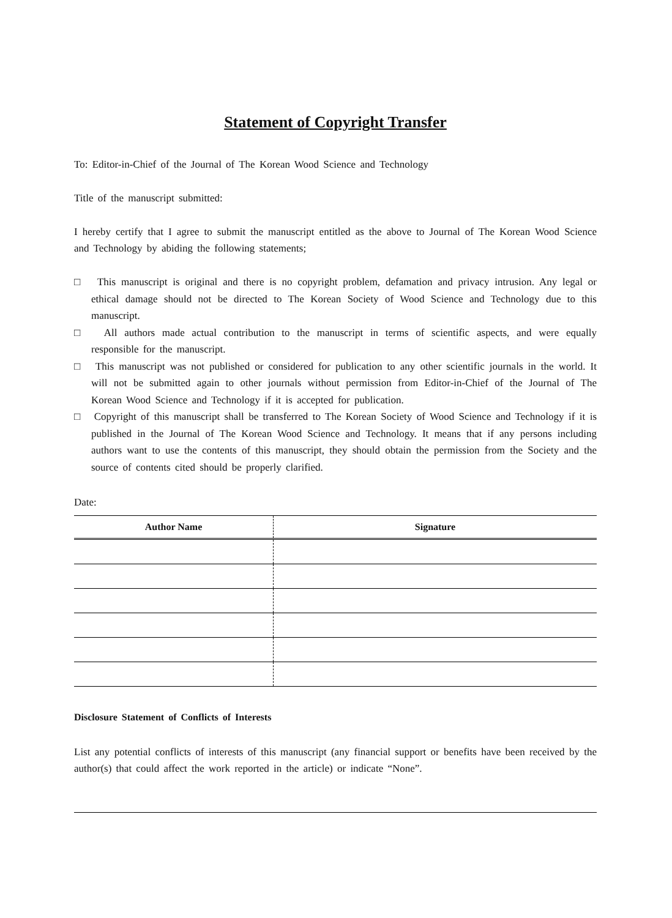Statement of Copyright Transfer
To: Editor-in-Chief of the Journal of The Korean Wood Science and Technology
Title of the manuscript submitted:
I hereby certify that I agree to submit the manuscript entitled as the above to Journal of The Korean Wood Science and Technology by abiding the following statements;
□ This manuscript is original and there is no copyright problem, defamation and privacy intrusion. Any legal or ethical damage should not be directed to The Korean Society of Wood Science and Technology due to this manuscript.
□ All authors made actual contribution to the manuscript in terms of scientific aspects, and were equally responsible for the manuscript.
□ This manuscript was not published or considered for publication to any other scientific journals in the world. It will not be submitted again to other journals without permission from Editor-in-Chief of the Journal of The Korean Wood Science and Technology if it is accepted for publication.
□ Copyright of this manuscript shall be transferred to The Korean Society of Wood Science and Technology if it is published in the Journal of The Korean Wood Science and Technology. It means that if any persons including authors want to use the contents of this manuscript, they should obtain the permission from the Society and the source of contents cited should be properly clarified.
Date:
| Author Name | Signature |
| --- | --- |
Disclosure Statement of Conflicts of Interests
List any potential conflicts of interests of this manuscript (any financial support or benefits have been received by the author(s) that could affect the work reported in the article) or indicate “None”.